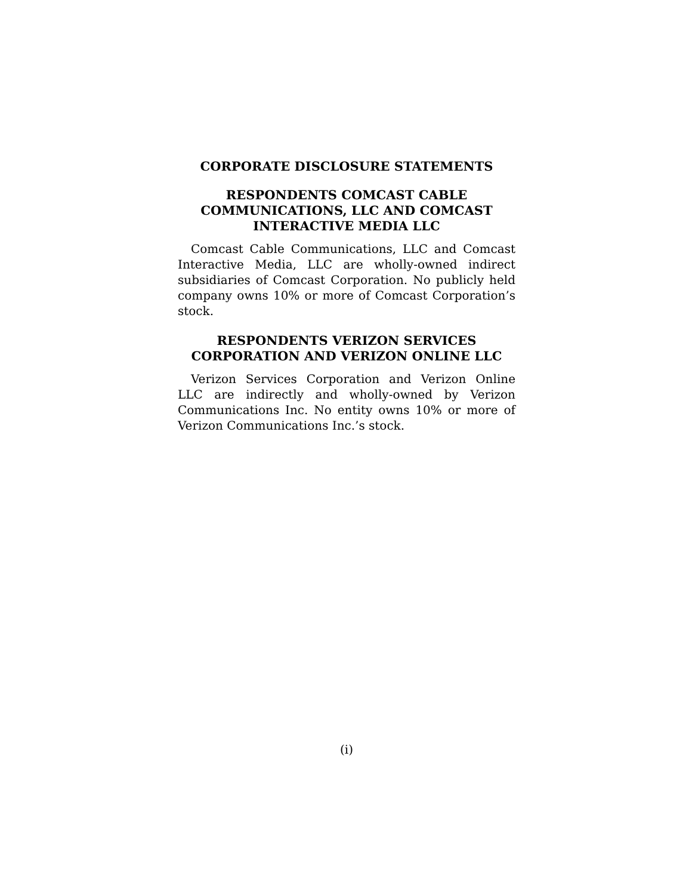CORPORATE DISCLOSURE STATEMENTS
RESPONDENTS COMCAST CABLE COMMUNICATIONS, LLC AND COMCAST INTERACTIVE MEDIA LLC
Comcast Cable Communications, LLC and Comcast Interactive Media, LLC are wholly-owned indirect subsidiaries of Comcast Corporation. No publicly held company owns 10% or more of Comcast Corporation’s stock.
RESPONDENTS VERIZON SERVICES CORPORATION AND VERIZON ONLINE LLC
Verizon Services Corporation and Verizon Online LLC are indirectly and wholly-owned by Verizon Communications Inc. No entity owns 10% or more of Verizon Communications Inc.’s stock.
(i)